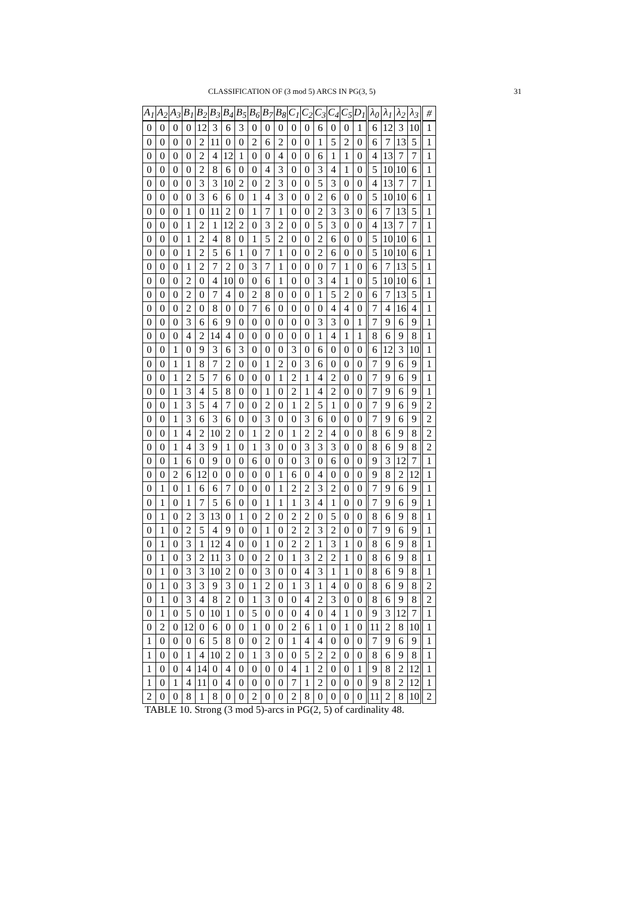CLASSIFICATION OF (3 mod 5) ARCS IN PG(3, 5) 31
| A<sub>1</sub> | A<sub>2</sub> | A<sub>3</sub> | B<sub>1</sub> | B<sub>2</sub> | B<sub>3</sub> | B<sub>4</sub> | B<sub>5</sub> | B<sub>6</sub> | B<sub>7</sub> | B<sub>8</sub> | C<sub>1</sub> | C<sub>2</sub> | C<sub>3</sub> | C<sub>4</sub> | C<sub>5</sub> | D<sub>1</sub> | λ<sub>0</sub> | λ<sub>1</sub> | λ<sub>2</sub> | λ<sub>3</sub> | # |
| --- | --- | --- | --- | --- | --- | --- | --- | --- | --- | --- | --- | --- | --- | --- | --- | --- | --- | --- | --- | --- | --- |
| 0 | 0 | 0 | 0 | 12 | 3 | 6 | 3 | 0 | 0 | 0 | 0 | 0 | 6 | 0 | 0 | 1 | 6 | 12 | 3 | 10 | 1 |
| 0 | 0 | 0 | 0 | 2 | 11 | 0 | 0 | 2 | 6 | 2 | 0 | 0 | 1 | 5 | 2 | 0 | 6 | 7 | 13 | 5 | 1 |
| 0 | 0 | 0 | 0 | 2 | 4 | 12 | 1 | 0 | 0 | 4 | 0 | 0 | 6 | 1 | 1 | 0 | 4 | 13 | 7 | 7 | 1 |
| 0 | 0 | 0 | 0 | 2 | 8 | 6 | 0 | 0 | 4 | 3 | 0 | 0 | 3 | 4 | 1 | 0 | 5 | 10 | 10 | 6 | 1 |
| 0 | 0 | 0 | 0 | 3 | 3 | 10 | 2 | 0 | 2 | 3 | 0 | 0 | 5 | 3 | 0 | 0 | 4 | 13 | 7 | 7 | 1 |
| 0 | 0 | 0 | 0 | 3 | 6 | 6 | 0 | 1 | 4 | 3 | 0 | 0 | 2 | 6 | 0 | 0 | 5 | 10 | 10 | 6 | 1 |
| 0 | 0 | 0 | 1 | 0 | 11 | 2 | 0 | 1 | 7 | 1 | 0 | 0 | 2 | 3 | 3 | 0 | 6 | 7 | 13 | 5 | 1 |
| 0 | 0 | 0 | 1 | 2 | 1 | 12 | 2 | 0 | 3 | 2 | 0 | 0 | 5 | 3 | 0 | 0 | 4 | 13 | 7 | 7 | 1 |
| 0 | 0 | 0 | 1 | 2 | 4 | 8 | 0 | 1 | 5 | 2 | 0 | 0 | 2 | 6 | 0 | 0 | 5 | 10 | 10 | 6 | 1 |
| 0 | 0 | 0 | 1 | 2 | 5 | 6 | 1 | 0 | 7 | 1 | 0 | 0 | 2 | 6 | 0 | 0 | 5 | 10 | 10 | 6 | 1 |
| 0 | 0 | 0 | 1 | 2 | 7 | 2 | 0 | 3 | 7 | 1 | 0 | 0 | 0 | 7 | 1 | 0 | 6 | 7 | 13 | 5 | 1 |
| 0 | 0 | 0 | 2 | 0 | 4 | 10 | 0 | 0 | 6 | 1 | 0 | 0 | 3 | 4 | 1 | 0 | 5 | 10 | 10 | 6 | 1 |
| 0 | 0 | 0 | 2 | 0 | 7 | 4 | 0 | 2 | 8 | 0 | 0 | 0 | 1 | 5 | 2 | 0 | 6 | 7 | 13 | 5 | 1 |
| 0 | 0 | 0 | 2 | 0 | 8 | 0 | 0 | 7 | 6 | 0 | 0 | 0 | 0 | 4 | 4 | 0 | 7 | 4 | 16 | 4 | 1 |
| 0 | 0 | 0 | 3 | 6 | 6 | 9 | 0 | 0 | 0 | 0 | 0 | 0 | 3 | 3 | 0 | 1 | 7 | 9 | 6 | 9 | 1 |
| 0 | 0 | 0 | 4 | 2 | 14 | 4 | 0 | 0 | 0 | 0 | 0 | 0 | 1 | 4 | 1 | 1 | 8 | 6 | 9 | 8 | 1 |
| 0 | 0 | 1 | 0 | 9 | 3 | 6 | 3 | 0 | 0 | 0 | 3 | 0 | 6 | 0 | 0 | 0 | 6 | 12 | 3 | 10 | 1 |
| 0 | 0 | 1 | 1 | 8 | 7 | 2 | 0 | 0 | 1 | 2 | 0 | 3 | 6 | 0 | 0 | 0 | 7 | 9 | 6 | 9 | 1 |
| 0 | 0 | 1 | 2 | 5 | 7 | 6 | 0 | 0 | 0 | 1 | 2 | 1 | 4 | 2 | 0 | 0 | 7 | 9 | 6 | 9 | 1 |
| 0 | 0 | 1 | 3 | 4 | 5 | 8 | 0 | 0 | 1 | 0 | 2 | 1 | 4 | 2 | 0 | 0 | 7 | 9 | 6 | 9 | 1 |
| 0 | 0 | 1 | 3 | 5 | 4 | 7 | 0 | 0 | 2 | 0 | 1 | 2 | 5 | 1 | 0 | 0 | 7 | 9 | 6 | 9 | 2 |
| 0 | 0 | 1 | 3 | 6 | 3 | 6 | 0 | 0 | 3 | 0 | 0 | 3 | 6 | 0 | 0 | 0 | 7 | 9 | 6 | 9 | 2 |
| 0 | 0 | 1 | 4 | 2 | 10 | 2 | 0 | 1 | 2 | 0 | 1 | 2 | 2 | 4 | 0 | 0 | 8 | 6 | 9 | 8 | 2 |
| 0 | 0 | 1 | 4 | 3 | 9 | 1 | 0 | 1 | 3 | 0 | 0 | 3 | 3 | 3 | 0 | 0 | 8 | 6 | 9 | 8 | 2 |
| 0 | 0 | 1 | 6 | 0 | 9 | 0 | 0 | 6 | 0 | 0 | 0 | 3 | 0 | 6 | 0 | 0 | 9 | 3 | 12 | 7 | 1 |
| 0 | 0 | 2 | 6 | 12 | 0 | 0 | 0 | 0 | 0 | 1 | 6 | 0 | 4 | 0 | 0 | 0 | 9 | 8 | 2 | 12 | 1 |
| 0 | 1 | 0 | 1 | 6 | 6 | 7 | 0 | 0 | 0 | 1 | 2 | 2 | 3 | 2 | 0 | 0 | 7 | 9 | 6 | 9 | 1 |
| 0 | 1 | 0 | 1 | 7 | 5 | 6 | 0 | 0 | 1 | 1 | 1 | 3 | 4 | 1 | 0 | 0 | 7 | 9 | 6 | 9 | 1 |
| 0 | 1 | 0 | 2 | 3 | 13 | 0 | 1 | 0 | 2 | 0 | 2 | 2 | 0 | 5 | 0 | 0 | 8 | 6 | 9 | 8 | 1 |
| 0 | 1 | 0 | 2 | 5 | 4 | 9 | 0 | 0 | 1 | 0 | 2 | 2 | 3 | 2 | 0 | 0 | 7 | 9 | 6 | 9 | 1 |
| 0 | 1 | 0 | 3 | 1 | 12 | 4 | 0 | 0 | 1 | 0 | 2 | 2 | 1 | 3 | 1 | 0 | 8 | 6 | 9 | 8 | 1 |
| 0 | 1 | 0 | 3 | 2 | 11 | 3 | 0 | 0 | 2 | 0 | 1 | 3 | 2 | 2 | 1 | 0 | 8 | 6 | 9 | 8 | 1 |
| 0 | 1 | 0 | 3 | 3 | 10 | 2 | 0 | 0 | 3 | 0 | 0 | 4 | 3 | 1 | 1 | 0 | 8 | 6 | 9 | 8 | 1 |
| 0 | 1 | 0 | 3 | 3 | 9 | 3 | 0 | 1 | 2 | 0 | 1 | 3 | 1 | 4 | 0 | 0 | 8 | 6 | 9 | 8 | 2 |
| 0 | 1 | 0 | 3 | 4 | 8 | 2 | 0 | 1 | 3 | 0 | 0 | 4 | 2 | 3 | 0 | 0 | 8 | 6 | 9 | 8 | 2 |
| 0 | 1 | 0 | 5 | 0 | 10 | 1 | 0 | 5 | 0 | 0 | 0 | 4 | 0 | 4 | 1 | 0 | 9 | 3 | 12 | 7 | 1 |
| 0 | 2 | 0 | 12 | 0 | 6 | 0 | 0 | 1 | 0 | 0 | 2 | 6 | 1 | 0 | 1 | 0 | 11 | 2 | 8 | 10 | 1 |
| 1 | 0 | 0 | 0 | 6 | 5 | 8 | 0 | 0 | 2 | 0 | 1 | 4 | 4 | 0 | 0 | 0 | 7 | 9 | 6 | 9 | 1 |
| 1 | 0 | 0 | 1 | 4 | 10 | 2 | 0 | 1 | 3 | 0 | 0 | 5 | 2 | 2 | 0 | 0 | 8 | 6 | 9 | 8 | 1 |
| 1 | 0 | 0 | 4 | 14 | 0 | 4 | 0 | 0 | 0 | 0 | 4 | 1 | 2 | 0 | 0 | 1 | 9 | 8 | 2 | 12 | 1 |
| 1 | 0 | 1 | 4 | 11 | 0 | 4 | 0 | 0 | 0 | 0 | 7 | 1 | 2 | 0 | 0 | 0 | 9 | 8 | 2 | 12 | 1 |
| 2 | 0 | 0 | 8 | 1 | 8 | 0 | 0 | 2 | 0 | 0 | 2 | 8 | 0 | 0 | 0 | 0 | 11 | 2 | 8 | 10 | 2 |
TABLE 10. Strong (3 mod 5)-arcs in PG(2, 5) of cardinality 48.